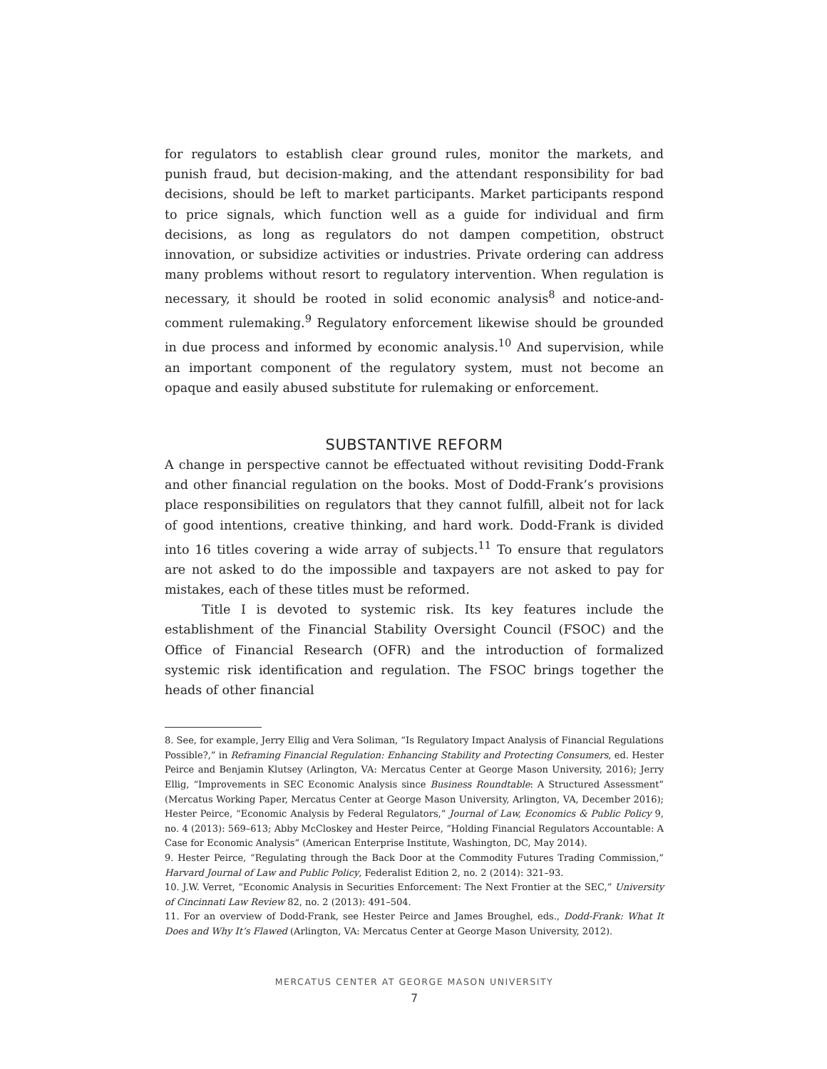for regulators to establish clear ground rules, monitor the markets, and punish fraud, but decision-making, and the attendant responsibility for bad decisions, should be left to market participants. Market participants respond to price signals, which function well as a guide for individual and firm decisions, as long as regulators do not dampen competition, obstruct innovation, or subsidize activities or industries. Private ordering can address many problems without resort to regulatory intervention. When regulation is necessary, it should be rooted in solid economic analysis<sup>8</sup> and notice-and-comment rulemaking.<sup>9</sup> Regulatory enforcement likewise should be grounded in due process and informed by economic analysis.<sup>10</sup> And supervision, while an important component of the regulatory system, must not become an opaque and easily abused substitute for rulemaking or enforcement.
SUBSTANTIVE REFORM
A change in perspective cannot be effectuated without revisiting Dodd-Frank and other financial regulation on the books. Most of Dodd-Frank’s provisions place responsibilities on regulators that they cannot fulfill, albeit not for lack of good intentions, creative thinking, and hard work. Dodd-Frank is divided into 16 titles covering a wide array of subjects.<sup>11</sup> To ensure that regulators are not asked to do the impossible and taxpayers are not asked to pay for mistakes, each of these titles must be reformed.
Title I is devoted to systemic risk. Its key features include the establishment of the Financial Stability Oversight Council (FSOC) and the Office of Financial Research (OFR) and the introduction of formalized systemic risk identification and regulation. The FSOC brings together the heads of other financial
8. See, for example, Jerry Ellig and Vera Soliman, “Is Regulatory Impact Analysis of Financial Regulations Possible?,” in Reframing Financial Regulation: Enhancing Stability and Protecting Consumers, ed. Hester Peirce and Benjamin Klutsey (Arlington, VA: Mercatus Center at George Mason University, 2016); Jerry Ellig, “Improvements in SEC Economic Analysis since Business Roundtable: A Structured Assessment” (Mercatus Working Paper, Mercatus Center at George Mason University, Arlington, VA, December 2016); Hester Peirce, “Economic Analysis by Federal Regulators,” Journal of Law, Economics & Public Policy 9, no. 4 (2013): 569–613; Abby McCloskey and Hester Peirce, “Holding Financial Regulators Accountable: A Case for Economic Analysis” (American Enterprise Institute, Washington, DC, May 2014).
9. Hester Peirce, “Regulating through the Back Door at the Commodity Futures Trading Commission,” Harvard Journal of Law and Public Policy, Federalist Edition 2, no. 2 (2014): 321–93.
10. J.W. Verret, “Economic Analysis in Securities Enforcement: The Next Frontier at the SEC,” University of Cincinnati Law Review 82, no. 2 (2013): 491–504.
11. For an overview of Dodd-Frank, see Hester Peirce and James Broughel, eds., Dodd-Frank: What It Does and Why It’s Flawed (Arlington, VA: Mercatus Center at George Mason University, 2012).
MERCATUS CENTER AT GEORGE MASON UNIVERSITY
7